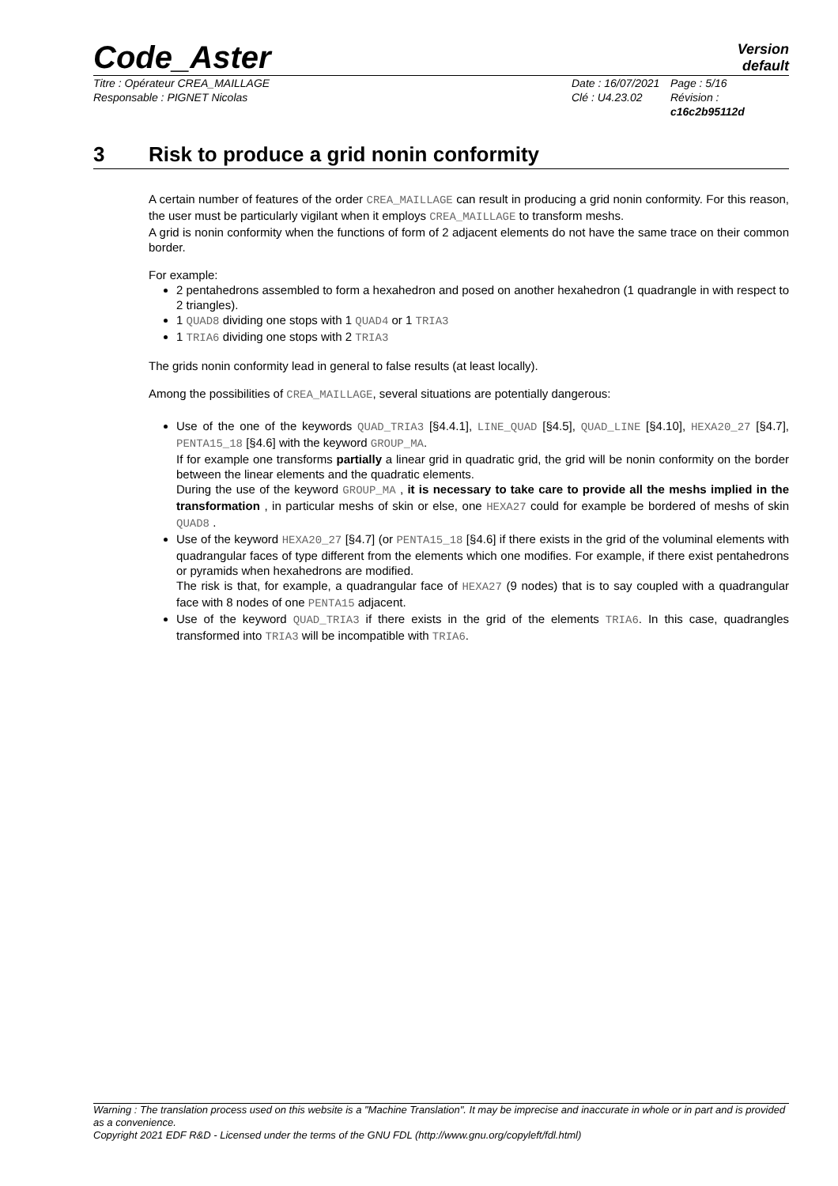Code_Aster
Version
default
Titre : Opérateur CREA_MAILLAGE
Responsable : PIGNET Nicolas
Date : 16/07/2021
Clé : U4.23.02
Page : 5/16
Révision :
c16c2b95112d
3 Risk to produce a grid nonin conformity
A certain number of features of the order CREA_MAILLAGE can result in producing a grid nonin conformity. For this reason, the user must be particularly vigilant when it employs CREA_MAILLAGE to transform meshs.
A grid is nonin conformity when the functions of form of 2 adjacent elements do not have the same trace on their common border.
For example:
2 pentahedrons assembled to form a hexahedron and posed on another hexahedron (1 quadrangle in with respect to 2 triangles).
1 QUAD8 dividing one stops with 1 QUAD4 or 1 TRIA3
1 TRIA6 dividing one stops with 2 TRIA3
The grids nonin conformity lead in general to false results (at least locally).
Among the possibilities of CREA_MAILLAGE, several situations are potentially dangerous:
Use of the one of the keywords QUAD_TRIA3 [§4.4.1], LINE_QUAD [§4.5], QUAD_LINE [§4.10], HEXA20_27 [§4.7], PENTA15_18 [§4.6] with the keyword GROUP_MA.
If for example one transforms partially a linear grid in quadratic grid, the grid will be nonin conformity on the border between the linear elements and the quadratic elements.
During the use of the keyword GROUP_MA , it is necessary to take care to provide all the meshs implied in the transformation , in particular meshs of skin or else, one HEXA27 could for example be bordered of meshs of skin QUAD8 .
Use of the keyword HEXA20_27 [§4.7] (or PENTA15_18 [§4.6] if there exists in the grid of the voluminal elements with quadrangular faces of type different from the elements which one modifies. For example, if there exist pentahedrons or pyramids when hexahedrons are modified.
The risk is that, for example, a quadrangular face of HEXA27 (9 nodes) that is to say coupled with a quadrangular face with 8 nodes of one PENTA15 adjacent.
Use of the keyword QUAD_TRIA3 if there exists in the grid of the elements TRIA6. In this case, quadrangles transformed into TRIA3 will be incompatible with TRIA6.
Warning : The translation process used on this website is a "Machine Translation". It may be imprecise and inaccurate in whole or in part and is provided as a convenience.
Copyright 2021 EDF R&D - Licensed under the terms of the GNU FDL (http://www.gnu.org/copyleft/fdl.html)